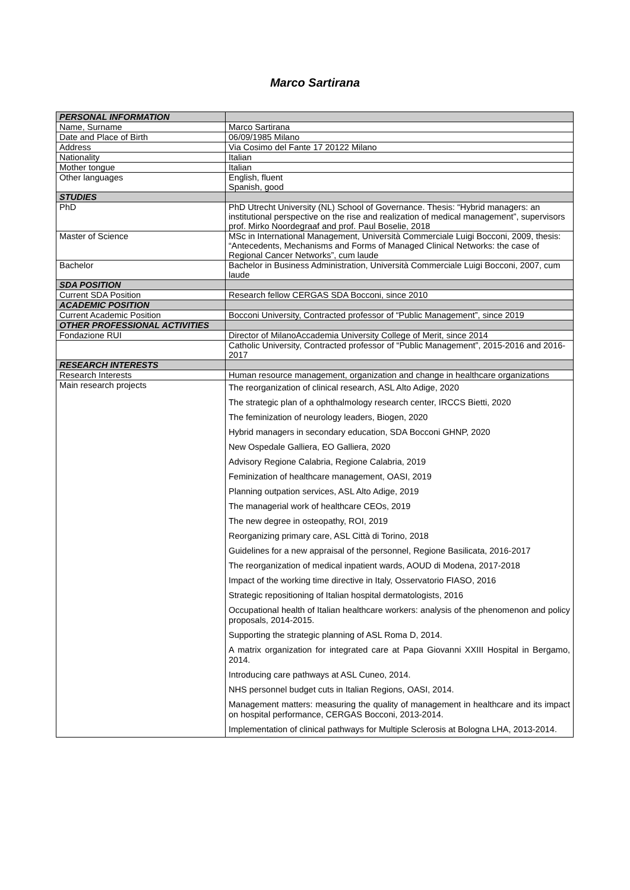Marco Sartirana
| PERSONAL INFORMATION | |
| Name, Surname | Marco Sartirana |
| Date and Place of Birth | 06/09/1985 Milano |
| Address | Via Cosimo del Fante 17 20122 Milano |
| Nationality | Italian |
| Mother tongue | Italian |
| Other languages | English, fluent Spanish, good |
| STUDIES | |
| PhD | PhD Utrecht University (NL) School of Governance. Thesis: “Hybrid managers: an institutional perspective on the rise and realization of medical management”, supervisors prof. Mirko Noordegraaf and prof. Paul Boselie, 2018 |
| Master of Science | MSc in International Management, Università Commerciale Luigi Bocconi, 2009, thesis: “Antecedents, Mechanisms and Forms of Managed Clinical Networks: the case of Regional Cancer Networks”, cum laude |
| Bachelor | Bachelor in Business Administration, Università Commerciale Luigi Bocconi, 2007, cum laude |
| SDA POSITION | |
| Current SDA Position | Research fellow CERGAS SDA Bocconi, since 2010 |
| ACADEMIC POSITION | |
| Current Academic Position | Bocconi University, Contracted professor of “Public Management”, since 2019 |
| OTHER PROFESSIONAL ACTIVITIES | |
| Fondazione RUI | Director of MilanoAccademia University College of Merit, since 2014 |
| | Catholic University, Contracted professor of “Public Management”, 2015-2016 and 2016-2017 |
| RESEARCH INTERESTS | |
| Research Interests | Human resource management, organization and change in healthcare organizations |
| Main research projects | The reorganization of clinical research, ASL Alto Adige, 2020 The strategic plan of a ophthalmology research center, IRCCS Bietti, 2020 The feminization of neurology leaders, Biogen, 2020 Hybrid managers in secondary education, SDA Bocconi GHNP, 2020 New Ospedale Galliera, EO Galliera, 2020 Advisory Regione Calabria, Regione Calabria, 2019 Feminization of healthcare management, OASI, 2019 Planning outpation services, ASL Alto Adige, 2019 The managerial work of healthcare CEOs, 2019 The new degree in osteopathy, ROI, 2019 Reorganizing primary care, ASL Città di Torino, 2018 Guidelines for a new appraisal of the personnel, Regione Basilicata, 2016-2017 The reorganization of medical inpatient wards, AOUD di Modena, 2017-2018 Impact of the working time directive in Italy, Osservatorio FIASO, 2016 Strategic repositioning of Italian hospital dermatologists, 2016 Occupational health of Italian healthcare workers: analysis of the phenomenon and policy proposals, 2014-2015. Supporting the strategic planning of ASL Roma D, 2014. A matrix organization for integrated care at Papa Giovanni XXIII Hospital in Bergamo, 2014. Introducing care pathways at ASL Cuneo, 2014. NHS personnel budget cuts in Italian Regions, OASI, 2014. Management matters: measuring the quality of management in healthcare and its impact on hospital performance, CERGAS Bocconi, 2013-2014. Implementation of clinical pathways for Multiple Sclerosis at Bologna LHA, 2013-2014. |